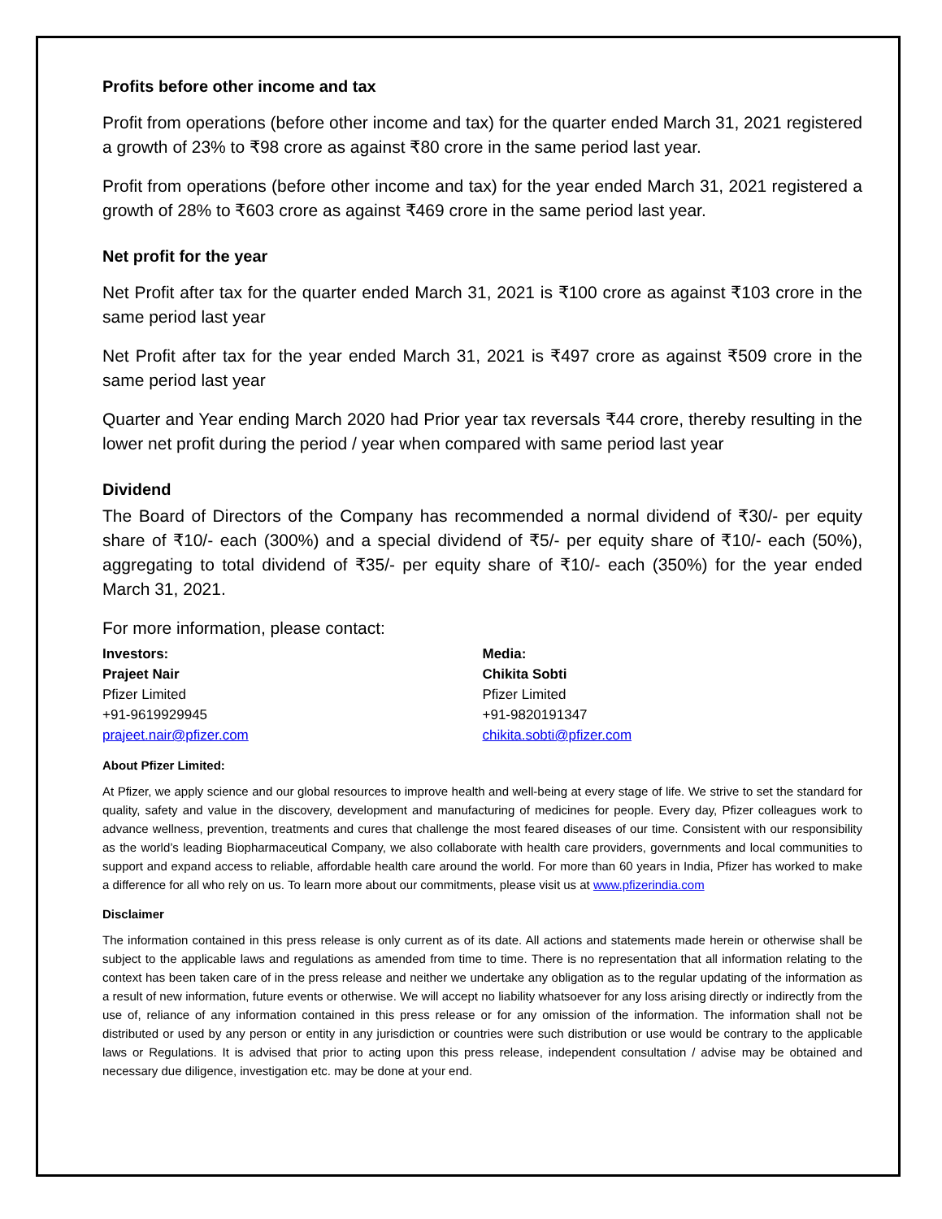Profits before other income and tax
Profit from operations (before other income and tax) for the quarter ended March 31, 2021 registered a growth of 23% to ₹98 crore as against ₹80 crore in the same period last year.
Profit from operations (before other income and tax) for the year ended March 31, 2021 registered a growth of 28% to ₹603 crore as against ₹469 crore in the same period last year.
Net profit for the year
Net Profit after tax for the quarter ended March 31, 2021 is ₹100 crore as against ₹103 crore in the same period last year
Net Profit after tax for the year ended March 31, 2021 is ₹497 crore as against ₹509 crore in the same period last year
Quarter and Year ending March 2020 had Prior year tax reversals ₹44 crore, thereby resulting in the lower net profit during the period / year when compared with same period last year
Dividend
The Board of Directors of the Company has recommended a normal dividend of ₹30/- per equity share of ₹10/- each (300%) and a special dividend of ₹5/- per equity share of ₹10/- each (50%), aggregating to total dividend of ₹35/- per equity share of ₹10/- each (350%) for the year ended March 31, 2021.
For more information, please contact:
Investors:
Prajeet Nair
Pfizer Limited
+91-9619929945
prajeet.nair@pfizer.com
Media:
Chikita Sobti
Pfizer Limited
+91-9820191347
chikita.sobti@pfizer.com
About Pfizer Limited:
At Pfizer, we apply science and our global resources to improve health and well-being at every stage of life. We strive to set the standard for quality, safety and value in the discovery, development and manufacturing of medicines for people. Every day, Pfizer colleagues work to advance wellness, prevention, treatments and cures that challenge the most feared diseases of our time. Consistent with our responsibility as the world’s leading Biopharmaceutical Company, we also collaborate with health care providers, governments and local communities to support and expand access to reliable, affordable health care around the world. For more than 60 years in India, Pfizer has worked to make a difference for all who rely on us. To learn more about our commitments, please visit us at www.pfizerindia.com
Disclaimer
The information contained in this press release is only current as of its date. All actions and statements made herein or otherwise shall be subject to the applicable laws and regulations as amended from time to time. There is no representation that all information relating to the context has been taken care of in the press release and neither we undertake any obligation as to the regular updating of the information as a result of new information, future events or otherwise. We will accept no liability whatsoever for any loss arising directly or indirectly from the use of, reliance of any information contained in this press release or for any omission of the information. The information shall not be distributed or used by any person or entity in any jurisdiction or countries were such distribution or use would be contrary to the applicable laws or Regulations. It is advised that prior to acting upon this press release, independent consultation / advise may be obtained and necessary due diligence, investigation etc. may be done at your end.